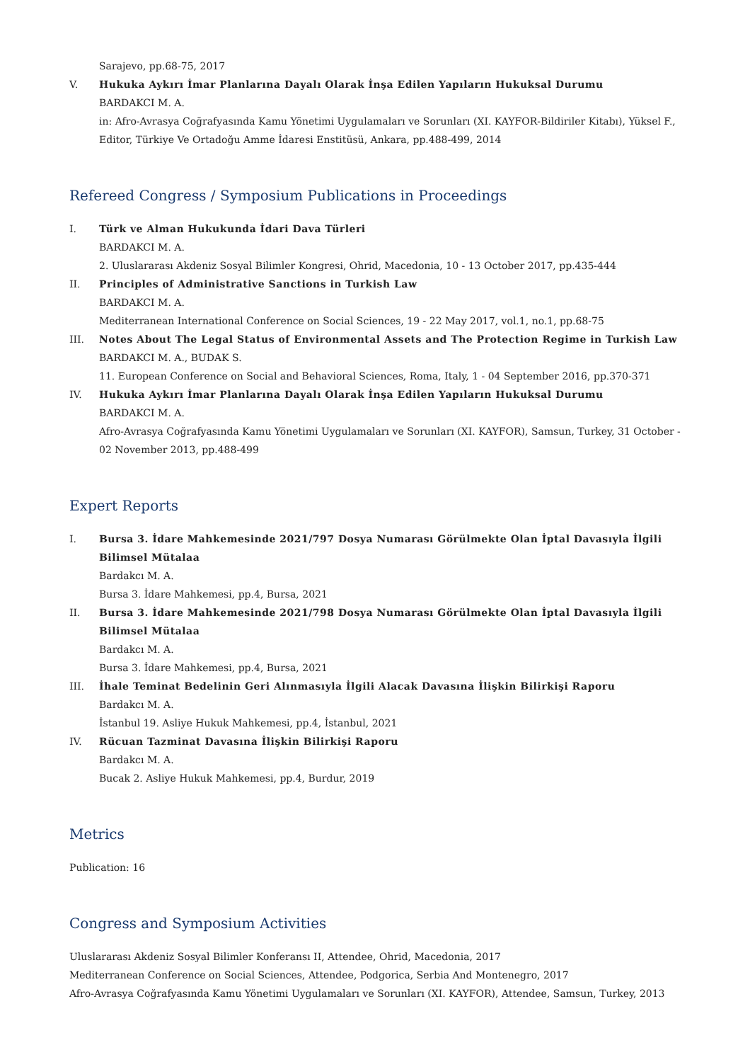Sarajevo, pp.68-75, 2017
V. Hukuka Aykırı İmar Planlarına Dayalı Olarak İnşa Edilen Yapıların Hukuksal Durumu
BARDAKCI M. A.
in: Afro-Avrasya Coğrafyasında Kamu Yönetimi Uygulamaları ve Sorunları (XI. KAYFOR-Bildiriler Kitabı), Yüksel F., Editor, Türkiye Ve Ortadoğu Amme İdaresi Enstitüsü, Ankara, pp.488-499, 2014
Refereed Congress / Symposium Publications in Proceedings
I. Türk ve Alman Hukukunda İdari Dava Türleri
BARDAKCI M. A.
2. Uluslararası Akdeniz Sosyal Bilimler Kongresi, Ohrid, Macedonia, 10 - 13 October 2017, pp.435-444
II. Principles of Administrative Sanctions in Turkish Law
BARDAKCI M. A.
Mediterranean International Conference on Social Sciences, 19 - 22 May 2017, vol.1, no.1, pp.68-75
III. Notes About The Legal Status of Environmental Assets and The Protection Regime in Turkish Law
BARDAKCI M. A., BUDAK S.
11. European Conference on Social and Behavioral Sciences, Roma, Italy, 1 - 04 September 2016, pp.370-371
IV. Hukuka Aykırı İmar Planlarına Dayalı Olarak İnşa Edilen Yapıların Hukuksal Durumu
BARDAKCI M. A.
Afro-Avrasya Coğrafyasında Kamu Yönetimi Uygulamaları ve Sorunları (XI. KAYFOR), Samsun, Turkey, 31 October - 02 November 2013, pp.488-499
Expert Reports
I. Bursa 3. İdare Mahkemesinde 2021/797 Dosya Numarası Görülmekte Olan İptal Davasıyla İlgili Bilimsel Mütalaa
Bardakcı M. A.
Bursa 3. İdare Mahkemesi, pp.4, Bursa, 2021
II. Bursa 3. İdare Mahkemesinde 2021/798 Dosya Numarası Görülmekte Olan İptal Davasıyla İlgili Bilimsel Mütalaa
Bardakcı M. A.
Bursa 3. İdare Mahkemesi, pp.4, Bursa, 2021
III. İhale Teminat Bedelinin Geri Alınmasıyla İlgili Alacak Davasına İlişkin Bilirkişi Raporu
Bardakcı M. A.
İstanbul 19. Asliye Hukuk Mahkemesi, pp.4, İstanbul, 2021
IV. Rücuan Tazminat Davasına İlişkin Bilirkişi Raporu
Bardakcı M. A.
Bucak 2. Asliye Hukuk Mahkemesi, pp.4, Burdur, 2019
Metrics
Publication: 16
Congress and Symposium Activities
Uluslararası Akdeniz Sosyal Bilimler Konferansı II, Attendee, Ohrid, Macedonia, 2017
Mediterranean Conference on Social Sciences, Attendee, Podgorica, Serbia And Montenegro, 2017
Afro-Avrasya Coğrafyasında Kamu Yönetimi Uygulamaları ve Sorunları (XI. KAYFOR), Attendee, Samsun, Turkey, 2013